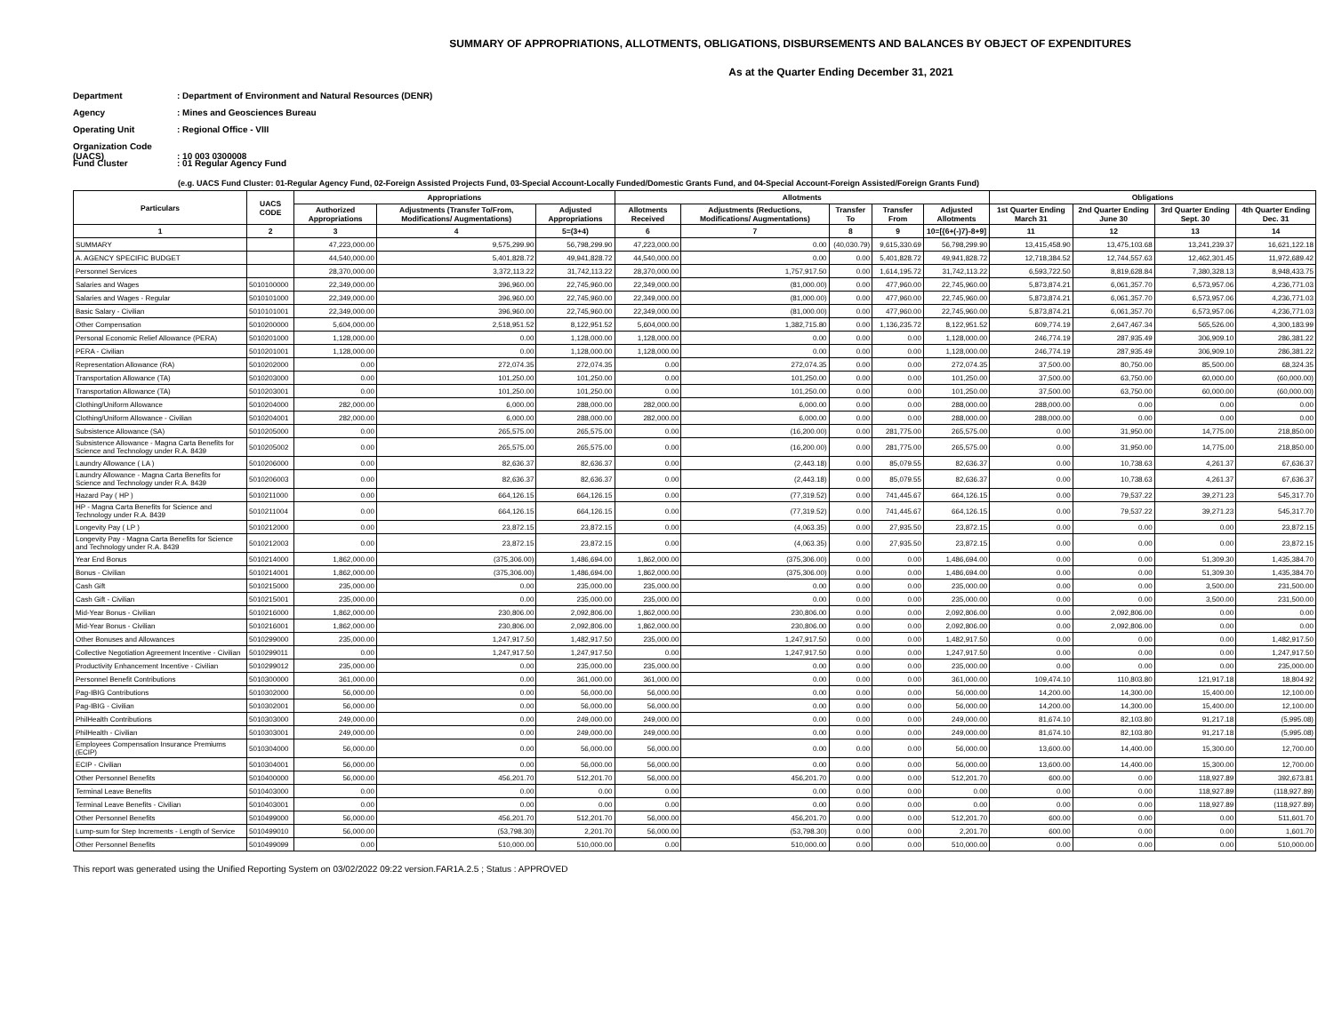SUMMARY OF APPROPRIATIONS, ALLOTMENTS, OBLIGATIONS, DISBURSEMENTS AND BALANCES BY OBJECT OF EXPENDITURES
As at the Quarter Ending December 31, 2021
Department: Department of Environment and Natural Resources (DENR)
Agency: Mines and Geosciences Bureau
Operating Unit: Regional Office - VIII
Organization Code (UACS): 10 003 0300008
Fund Cluster: 01 Regular Agency Fund
(e.g. UACS Fund Cluster: 01-Regular Agency Fund, 02-Foreign Assisted Projects Fund, 03-Special Account-Locally Funded/Domestic Grants Fund, and 04-Special Account-Foreign Assisted/Foreign Grants Fund)
| Particulars | UACS CODE | Appropriations | | | Allotments | | | | | Obligations | | | |
| --- | --- | --- | --- | --- | --- | --- | --- | --- | --- | --- | --- | --- | --- |
| | | Authorized Appropriations | Adjustments (Transfer To/From, Modifications/ Augmentations) | Adjusted Appropriations | Allotments Received | Adjustments (Reductions, Modifications/ Augmentations) | Transfer To | Transfer From | Adjusted Allotments | 1st Quarter Ending March 31 | 2nd Quarter Ending June 30 | 3rd Quarter Ending Sept. 30 | 4th Quarter Ending Dec. 31 |
| 1 | 2 | 3 | 4 | 5=(3+4) | 6 | 7 | 8 | 9 | 10=[{6+(-)7}-8+9] | 11 | 12 | 13 | 14 |
| SUMMARY | | 47,223,000.00 | 9,575,299.90 | 56,798,299.90 | 47,223,000.00 | 0.00 | (40,030.79) | 9,615,330.69 | 56,798,299.90 | 13,415,458.90 | 13,475,103.68 | 13,241,239.37 | 16,621,122.18 |
| A. AGENCY SPECIFIC BUDGET | | 44,540,000.00 | 5,401,828.72 | 49,941,828.72 | 44,540,000.00 | 0.00 | 0.00 | 5,401,828.72 | 49,941,828.72 | 12,718,384.52 | 12,744,557.63 | 12,462,301.45 | 11,972,689.42 |
| Personnel Services | | 28,370,000.00 | 3,372,113.22 | 31,742,113.22 | 28,370,000.00 | 1,757,917.50 | 0.00 | 1,614,195.72 | 31,742,113.22 | 6,593,722.50 | 8,819,628.84 | 7,380,328.13 | 8,948,433.75 |
| Salaries and Wages | 5010100000 | 22,349,000.00 | 396,960.00 | 22,745,960.00 | 22,349,000.00 | (81,000.00) | 0.00 | 477,960.00 | 22,745,960.00 | 5,873,874.21 | 6,061,357.70 | 6,573,957.06 | 4,236,771.03 |
| Salaries and Wages - Regular | 5010101000 | 22,349,000.00 | 396,960.00 | 22,745,960.00 | 22,349,000.00 | (81,000.00) | 0.00 | 477,960.00 | 22,745,960.00 | 5,873,874.21 | 6,061,357.70 | 6,573,957.06 | 4,236,771.03 |
| Basic Salary - Civilian | 5010101001 | 22,349,000.00 | 396,960.00 | 22,745,960.00 | 22,349,000.00 | (81,000.00) | 0.00 | 477,960.00 | 22,745,960.00 | 5,873,874.21 | 6,061,357.70 | 6,573,957.06 | 4,236,771.03 |
| Other Compensation | 5010200000 | 5,604,000.00 | 2,518,951.52 | 8,122,951.52 | 5,604,000.00 | 1,382,715.80 | 0.00 | 1,136,235.72 | 8,122,951.52 | 609,774.19 | 2,647,467.34 | 565,526.00 | 4,300,183.99 |
| Personal Economic Relief Allowance (PERA) | 5010201000 | 1,128,000.00 | 0.00 | 1,128,000.00 | 1,128,000.00 | 0.00 | 0.00 | 0.00 | 1,128,000.00 | 246,774.19 | 287,935.49 | 306,909.10 | 286,381.22 |
| PERA - Civilian | 5010201001 | 1,128,000.00 | 0.00 | 1,128,000.00 | 1,128,000.00 | 0.00 | 0.00 | 0.00 | 1,128,000.00 | 246,774.19 | 287,935.49 | 306,909.10 | 286,381.22 |
| Representation Allowance (RA) | 5010202000 | 0.00 | 272,074.35 | 272,074.35 | 0.00 | 272,074.35 | 0.00 | 0.00 | 272,074.35 | 37,500.00 | 80,750.00 | 85,500.00 | 68,324.35 |
| Transportation Allowance (TA) | 5010203000 | 0.00 | 101,250.00 | 101,250.00 | 0.00 | 101,250.00 | 0.00 | 0.00 | 101,250.00 | 37,500.00 | 63,750.00 | 60,000.00 | (60,000.00) |
| Transportation Allowance (TA) | 5010203001 | 0.00 | 101,250.00 | 101,250.00 | 0.00 | 101,250.00 | 0.00 | 0.00 | 101,250.00 | 37,500.00 | 63,750.00 | 60,000.00 | (60,000.00) |
| Clothing/Uniform Allowance | 5010204000 | 282,000.00 | 6,000.00 | 288,000.00 | 282,000.00 | 6,000.00 | 0.00 | 0.00 | 288,000.00 | 288,000.00 | 0.00 | 0.00 | 0.00 |
| Clothing/Uniform Allowance - Civilian | 5010204001 | 282,000.00 | 6,000.00 | 288,000.00 | 282,000.00 | 6,000.00 | 0.00 | 0.00 | 288,000.00 | 288,000.00 | 0.00 | 0.00 | 0.00 |
| Subsistence Allowance (SA) | 5010205000 | 0.00 | 265,575.00 | 265,575.00 | 0.00 | (16,200.00) | 0.00 | 281,775.00 | 265,575.00 | 0.00 | 31,950.00 | 14,775.00 | 218,850.00 |
| Subsistence Allowance - Magna Carta Benefits for Science and Technology under R.A. 8439 | 5010205002 | 0.00 | 265,575.00 | 265,575.00 | 0.00 | (16,200.00) | 0.00 | 281,775.00 | 265,575.00 | 0.00 | 31,950.00 | 14,775.00 | 218,850.00 |
| Laundry Allowance ( LA ) | 5010206000 | 0.00 | 82,636.37 | 82,636.37 | 0.00 | (2,443.18) | 0.00 | 85,079.55 | 82,636.37 | 0.00 | 10,738.63 | 4,261.37 | 67,636.37 |
| Laundry Allowance - Magna Carta Benefits for Science and Technology under R.A. 8439 | 5010206003 | 0.00 | 82,636.37 | 82,636.37 | 0.00 | (2,443.18) | 0.00 | 85,079.55 | 82,636.37 | 0.00 | 10,738.63 | 4,261.37 | 67,636.37 |
| Hazard Pay ( HP ) | 5010211000 | 0.00 | 664,126.15 | 664,126.15 | 0.00 | (77,319.52) | 0.00 | 741,445.67 | 664,126.15 | 0.00 | 79,537.22 | 39,271.23 | 545,317.70 |
| HP - Magna Carta Benefits for Science and Technology under R.A. 8439 | 5010211004 | 0.00 | 664,126.15 | 664,126.15 | 0.00 | (77,319.52) | 0.00 | 741,445.67 | 664,126.15 | 0.00 | 79,537.22 | 39,271.23 | 545,317.70 |
| Longevity Pay ( LP ) | 5010212000 | 0.00 | 23,872.15 | 23,872.15 | 0.00 | (4,063.35) | 0.00 | 27,935.50 | 23,872.15 | 0.00 | 0.00 | 0.00 | 23,872.15 |
| Longevity Pay - Magna Carta Benefits for Science and Technology under R.A. 8439 | 5010212003 | 0.00 | 23,872.15 | 23,872.15 | 0.00 | (4,063.35) | 0.00 | 27,935.50 | 23,872.15 | 0.00 | 0.00 | 0.00 | 23,872.15 |
| Year End Bonus | 5010214000 | 1,862,000.00 | (375,306.00) | 1,486,694.00 | 1,862,000.00 | (375,306.00) | 0.00 | 0.00 | 1,486,694.00 | 0.00 | 0.00 | 51,309.30 | 1,435,384.70 |
| Bonus - Civilian | 5010214001 | 1,862,000.00 | (375,306.00) | 1,486,694.00 | 1,862,000.00 | (375,306.00) | 0.00 | 0.00 | 1,486,694.00 | 0.00 | 0.00 | 51,309.30 | 1,435,384.70 |
| Cash Gift | 5010215000 | 235,000.00 | 0.00 | 235,000.00 | 235,000.00 | 0.00 | 0.00 | 0.00 | 235,000.00 | 0.00 | 0.00 | 3,500.00 | 231,500.00 |
| Cash Gift - Civilian | 5010215001 | 235,000.00 | 0.00 | 235,000.00 | 235,000.00 | 0.00 | 0.00 | 0.00 | 235,000.00 | 0.00 | 0.00 | 3,500.00 | 231,500.00 |
| Mid-Year Bonus - Civilian | 5010216000 | 1,862,000.00 | 230,806.00 | 2,092,806.00 | 1,862,000.00 | 230,806.00 | 0.00 | 0.00 | 2,092,806.00 | 0.00 | 2,092,806.00 | 0.00 | 0.00 |
| Mid-Year Bonus - Civilian | 5010216001 | 1,862,000.00 | 230,806.00 | 2,092,806.00 | 1,862,000.00 | 230,806.00 | 0.00 | 0.00 | 2,092,806.00 | 0.00 | 2,092,806.00 | 0.00 | 0.00 |
| Other Bonuses and Allowances | 5010299000 | 235,000.00 | 1,247,917.50 | 1,482,917.50 | 235,000.00 | 1,247,917.50 | 0.00 | 0.00 | 1,482,917.50 | 0.00 | 0.00 | 0.00 | 1,482,917.50 |
| Collective Negotiation Agreement Incentive - Civilian | 5010299011 | 0.00 | 1,247,917.50 | 1,247,917.50 | 0.00 | 1,247,917.50 | 0.00 | 0.00 | 1,247,917.50 | 0.00 | 0.00 | 0.00 | 1,247,917.50 |
| Productivity Enhancement Incentive - Civilian | 5010299012 | 235,000.00 | 0.00 | 235,000.00 | 235,000.00 | 0.00 | 0.00 | 0.00 | 235,000.00 | 0.00 | 0.00 | 0.00 | 235,000.00 |
| Personnel Benefit Contributions | 5010300000 | 361,000.00 | 0.00 | 361,000.00 | 361,000.00 | 0.00 | 0.00 | 0.00 | 361,000.00 | 109,474.10 | 110,803.80 | 121,917.18 | 18,804.92 |
| Pag-IBIG Contributions | 5010302000 | 56,000.00 | 0.00 | 56,000.00 | 56,000.00 | 0.00 | 0.00 | 0.00 | 56,000.00 | 14,200.00 | 14,300.00 | 15,400.00 | 12,100.00 |
| Pag-IBIG - Civilian | 5010302001 | 56,000.00 | 0.00 | 56,000.00 | 56,000.00 | 0.00 | 0.00 | 0.00 | 56,000.00 | 14,200.00 | 14,300.00 | 15,400.00 | 12,100.00 |
| PhilHealth Contributions | 5010303000 | 249,000.00 | 0.00 | 249,000.00 | 249,000.00 | 0.00 | 0.00 | 0.00 | 249,000.00 | 81,674.10 | 82,103.80 | 91,217.18 | (5,995.08) |
| PhilHealth - Civilian | 5010303001 | 249,000.00 | 0.00 | 249,000.00 | 249,000.00 | 0.00 | 0.00 | 0.00 | 249,000.00 | 81,674.10 | 82,103.80 | 91,217.18 | (5,995.08) |
| Employees Compensation Insurance Premiums (ECIP) | 5010304000 | 56,000.00 | 0.00 | 56,000.00 | 56,000.00 | 0.00 | 0.00 | 0.00 | 56,000.00 | 13,600.00 | 14,400.00 | 15,300.00 | 12,700.00 |
| ECIP - Civilian | 5010304001 | 56,000.00 | 0.00 | 56,000.00 | 56,000.00 | 0.00 | 0.00 | 0.00 | 56,000.00 | 13,600.00 | 14,400.00 | 15,300.00 | 12,700.00 |
| Other Personnel Benefits | 5010400000 | 56,000.00 | 456,201.70 | 512,201.70 | 56,000.00 | 456,201.70 | 0.00 | 0.00 | 512,201.70 | 600.00 | 0.00 | 118,927.89 | 392,673.81 |
| Terminal Leave Benefits | 5010403000 | 0.00 | 0.00 | 0.00 | 0.00 | 0.00 | 0.00 | 0.00 | 0.00 | 0.00 | 0.00 | 118,927.89 | (118,927.89) |
| Terminal Leave Benefits - Civilian | 5010403001 | 0.00 | 0.00 | 0.00 | 0.00 | 0.00 | 0.00 | 0.00 | 0.00 | 0.00 | 0.00 | 118,927.89 | (118,927.89) |
| Other Personnel Benefits | 5010499000 | 56,000.00 | 456,201.70 | 512,201.70 | 56,000.00 | 456,201.70 | 0.00 | 0.00 | 512,201.70 | 600.00 | 0.00 | 0.00 | 511,601.70 |
| Lump-sum for Step Increments - Length of Service | 5010499010 | 56,000.00 | (53,798.30) | 2,201.70 | 56,000.00 | (53,798.30) | 0.00 | 0.00 | 2,201.70 | 600.00 | 0.00 | 0.00 | 1,601.70 |
| Other Personnel Benefits | 5010499099 | 0.00 | 510,000.00 | 510,000.00 | 0.00 | 510,000.00 | 0.00 | 0.00 | 510,000.00 | 0.00 | 0.00 | 0.00 | 510,000.00 |
This report was generated using the Unified Reporting System on 03/02/2022 09:22 version.FAR1A.2.5 ; Status : APPROVED